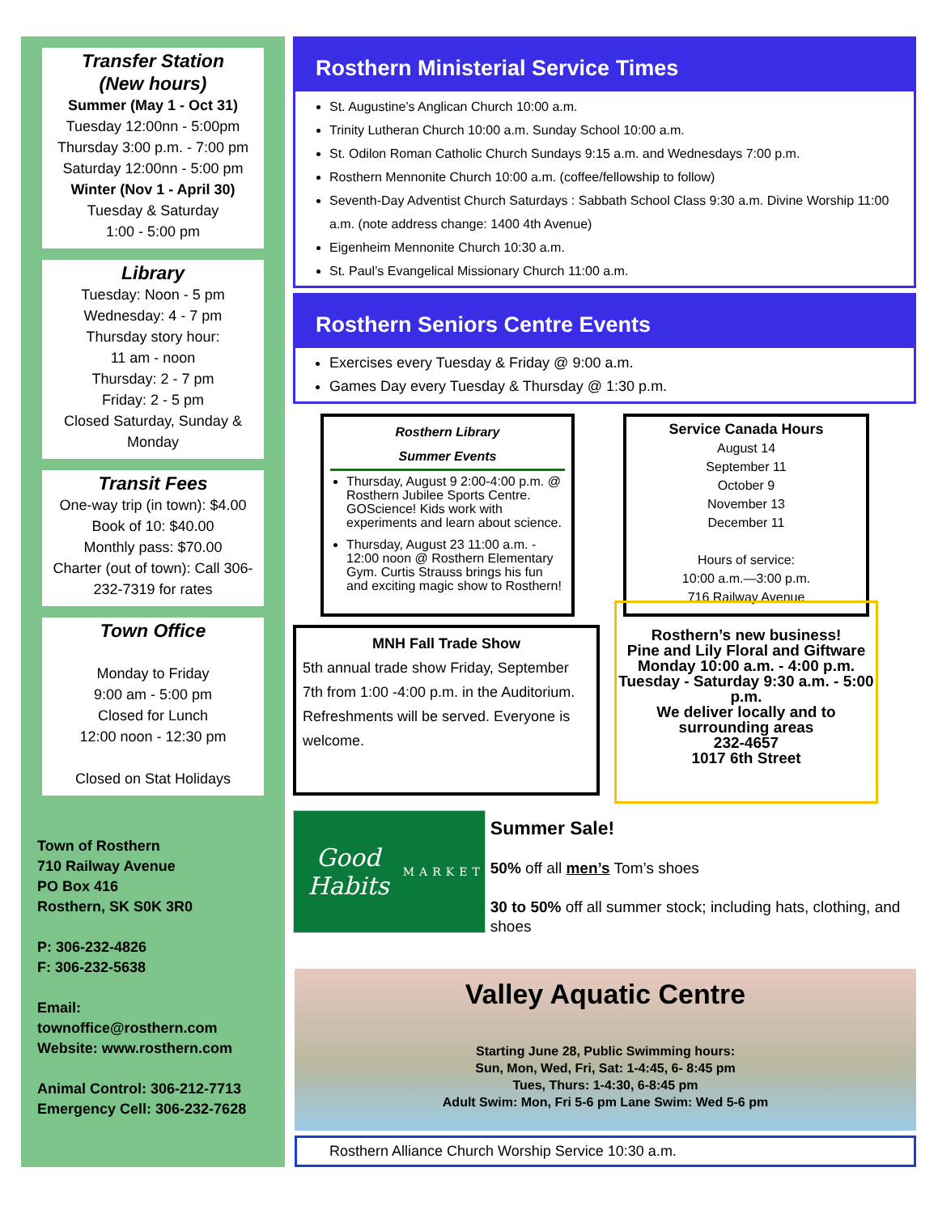Transfer Station
(New hours)
Summer (May 1 - Oct 31)
Tuesday 12:00nn - 5:00pm
Thursday 3:00 p.m. - 7:00 pm
Saturday 12:00nn - 5:00 pm
Winter (Nov 1 - April 30)
Tuesday & Saturday
1:00 - 5:00 pm
Library
Tuesday: Noon - 5 pm
Wednesday: 4 - 7 pm
Thursday story hour:
11 am - noon
Thursday: 2 - 7 pm
Friday: 2 - 5 pm
Closed Saturday, Sunday & Monday
Transit Fees
One-way trip (in town): $4.00
Book of 10: $40.00
Monthly pass: $70.00
Charter (out of town): Call 306-232-7319 for rates
Town Office
Monday to Friday
9:00 am - 5:00 pm
Closed for Lunch
12:00 noon - 12:30 pm
Closed on Stat Holidays
Town of Rosthern
710 Railway Avenue
PO Box 416
Rosthern, SK S0K 3R0
P: 306-232-4826
F: 306-232-5638
Email:
townoffice@rosthern.com
Website: www.rosthern.com
Animal Control: 306-212-7713
Emergency Cell: 306-232-7628
Rosthern Ministerial Service Times
St. Augustine’s Anglican Church 10:00 a.m.
Trinity Lutheran Church 10:00 a.m. Sunday School 10:00 a.m.
St. Odilon Roman Catholic Church Sundays 9:15 a.m. and Wednesdays 7:00 p.m.
Rosthern Mennonite Church 10:00 a.m. (coffee/fellowship to follow)
Seventh-Day Adventist Church Saturdays : Sabbath School Class 9:30 a.m. Divine Worship 11:00 a.m. (note address change: 1400 4th Avenue)
Eigenheim Mennonite Church 10:30 a.m.
St. Paul’s Evangelical Missionary Church 11:00 a.m.
Rosthern Seniors Centre Events
Exercises every Tuesday & Friday @ 9:00 a.m.
Games Day every Tuesday & Thursday @ 1:30 p.m.
Rosthern Library
Summer Events
Thursday, August 9 2:00-4:00 p.m. @ Rosthern Jubilee Sports Centre. GOScience! Kids work with experiments and learn about science.
Thursday, August 23 11:00 a.m. - 12:00 noon @ Rosthern Elementary Gym. Curtis Strauss brings his fun and exciting magic show to Rosthern!
Service Canada Hours
August 14
September 11
October 9
November 13
December 11
Hours of service:
10:00 a.m.—3:00 p.m.
716 Railway Avenue
MNH Fall Trade Show
5th annual trade show Friday, September 7th from 1:00 -4:00 p.m. in the Auditorium. Refreshments will be served. Everyone is welcome.
Rosthern’s new business!
Pine and Lily Floral and Giftware
Monday 10:00 a.m. - 4:00 p.m.
Tuesday - Saturday 9:30 a.m. - 5:00 p.m.
We deliver locally and to surrounding areas
232-4657
1017 6th Street
Good Habits
MARKET
Summer Sale!
50% off all men’s Tom’s shoes
30 to 50% off all summer stock; including hats, clothing, and shoes
Valley Aquatic Centre
Starting June 28, Public Swimming hours:
Sun, Mon, Wed, Fri, Sat: 1-4:45, 6- 8:45 pm
Tues, Thurs: 1-4:30, 6-8:45 pm
Adult Swim: Mon, Fri 5-6 pm Lane Swim: Wed 5-6 pm
Rosthern Alliance Church Worship Service 10:30 a.m.